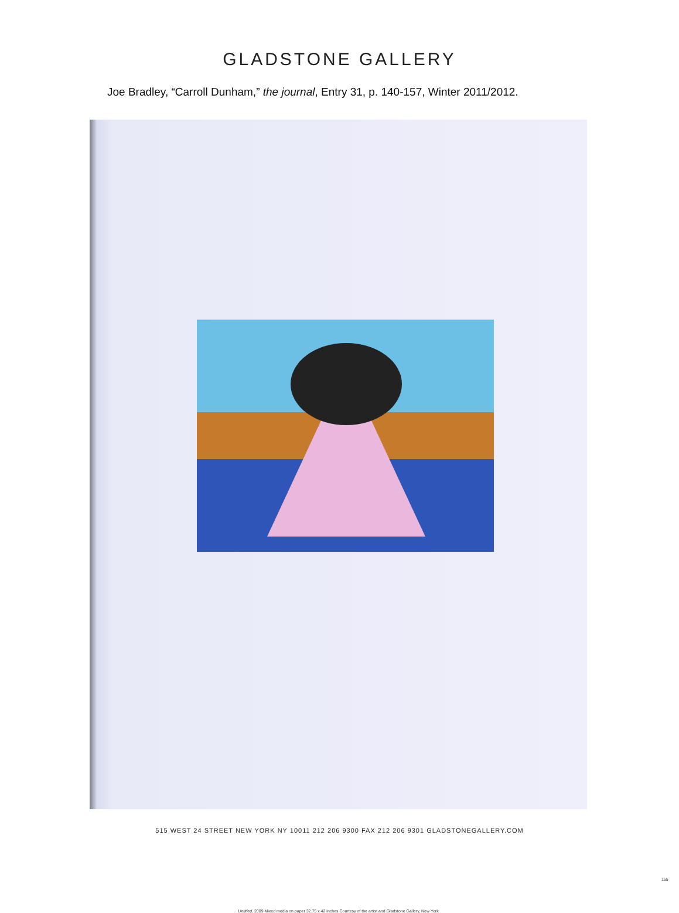GLADSTONE GALLERY
Joe Bradley, “Carroll Dunham,” the journal, Entry 31, p. 140-157, Winter 2011/2012.
155
Untitled, 2009 Mixed media on paper 32.75 x 42 inches Courtesy of the artist and Gladstone Gallery, New York
515 WEST 24 STREET NEW YORK NY 10011 212 206 9300 FAX 212 206 9301 GLADSTONEGALLERY.COM